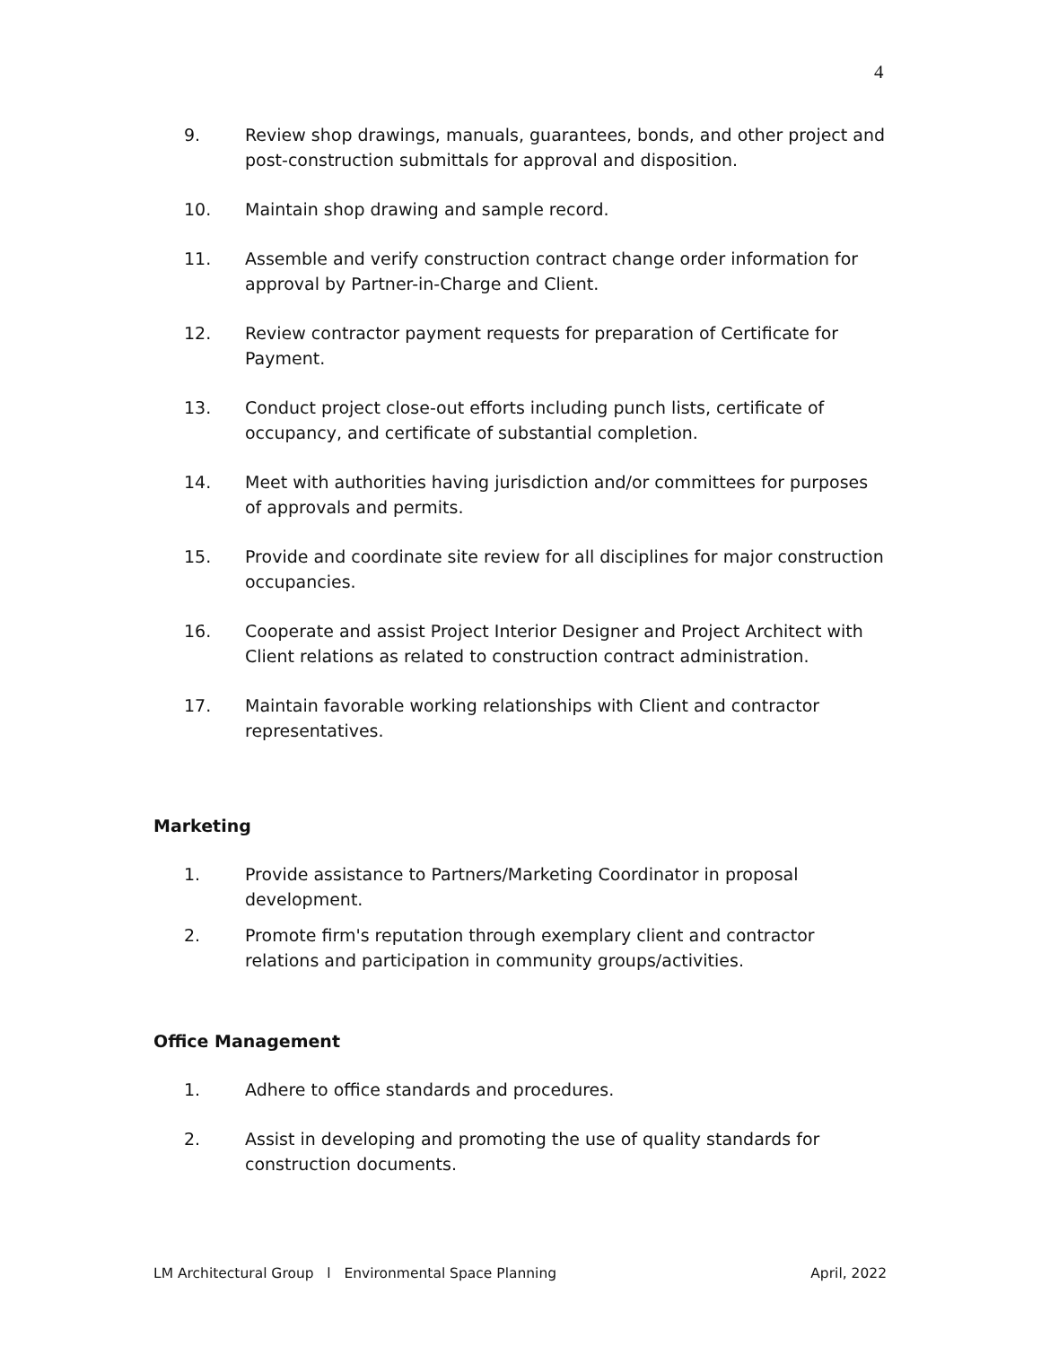4
9. Review shop drawings, manuals, guarantees, bonds, and other project and post-construction submittals for approval and disposition.
10. Maintain shop drawing and sample record.
11. Assemble and verify construction contract change order information for approval by Partner-in-Charge and Client.
12. Review contractor payment requests for preparation of Certificate for Payment.
13. Conduct project close-out efforts including punch lists, certificate of occupancy, and certificate of substantial completion.
14. Meet with authorities having jurisdiction and/or committees for purposes of approvals and permits.
15. Provide and coordinate site review for all disciplines for major construction occupancies.
16. Cooperate and assist Project Interior Designer and Project Architect with Client relations as related to construction contract administration.
17. Maintain favorable working relationships with Client and contractor representatives.
Marketing
1. Provide assistance to Partners/Marketing Coordinator in proposal development.
2. Promote firm's reputation through exemplary client and contractor relations and participation in community groups/activities.
Office Management
1. Adhere to office standards and procedures.
2. Assist in developing and promoting the use of quality standards for construction documents.
LM Architectural Group l Environmental Space Planning April, 2022